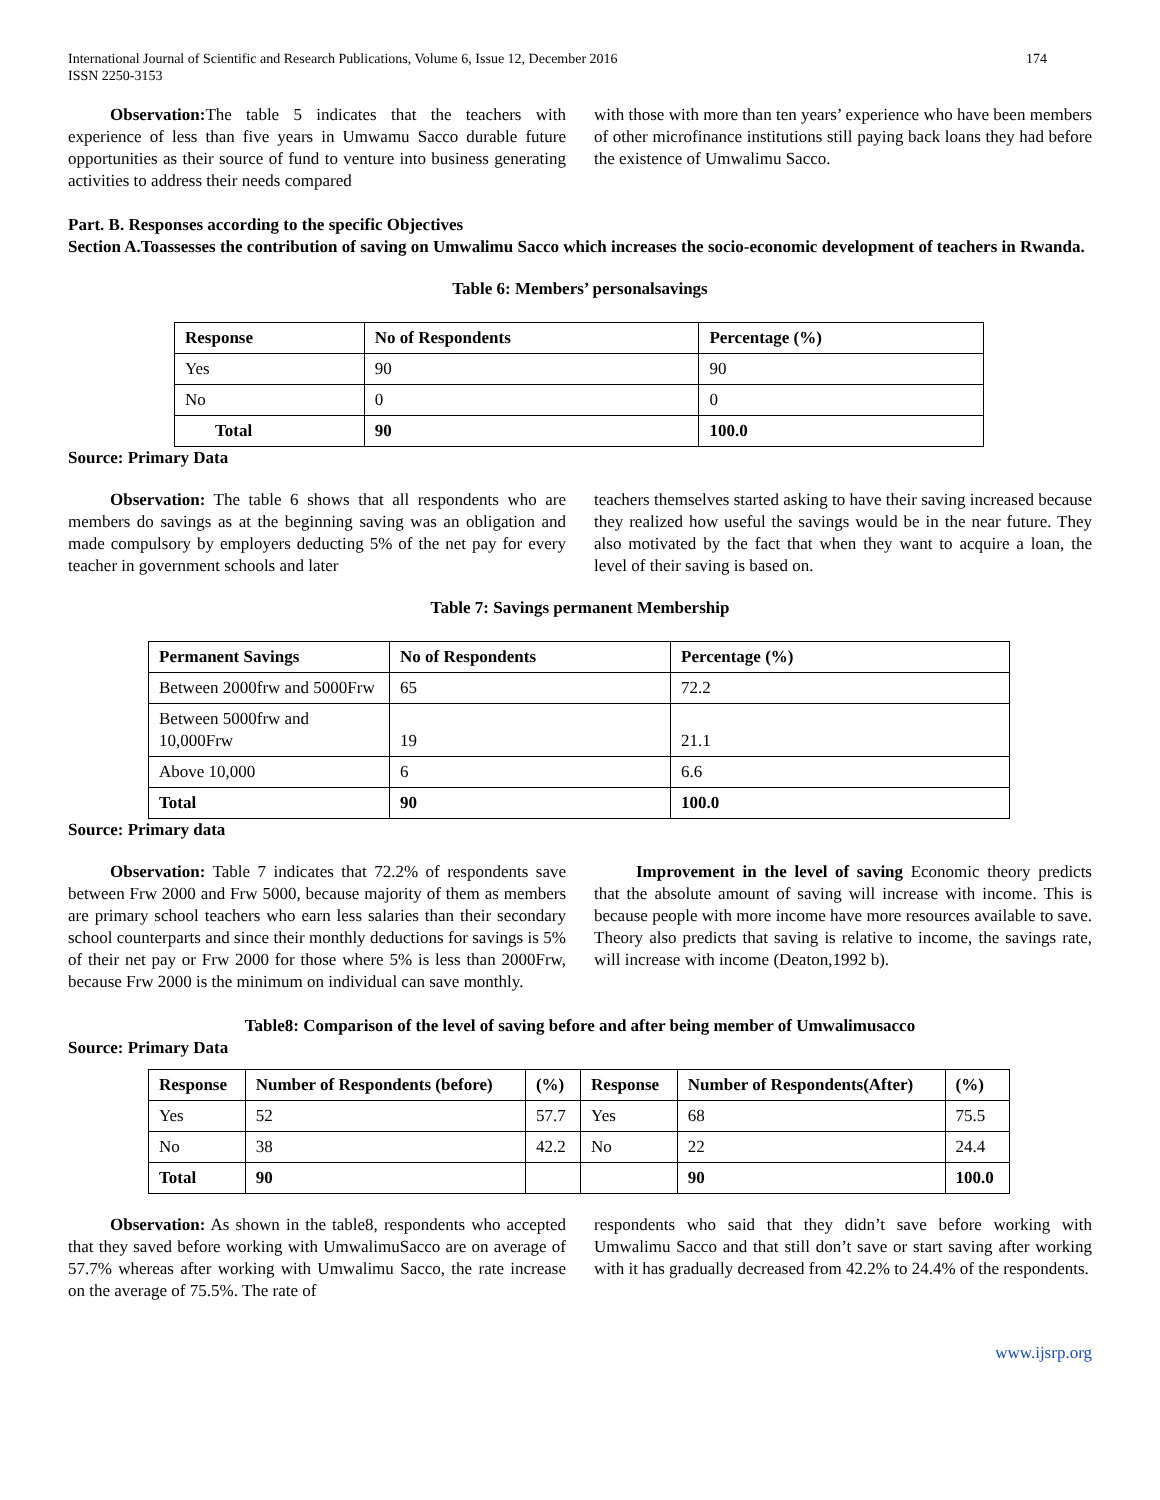International Journal of Scientific and Research Publications, Volume 6, Issue 12, December 2016
ISSN 2250-3153
174
Observation: The table 5 indicates that the teachers with experience of less than five years in Umwamu Sacco durable future opportunities as their source of fund to venture into business generating activities to address their needs compared
with those with more than ten years’ experience who have been members of other microfinance institutions still paying back loans they had before the existence of Umwalimu Sacco.
Part. B. Responses according to the specific Objectives
Section A.Toassesses the contribution of saving on Umwalimu Sacco which increases the socio-economic development of teachers in Rwanda.
Table 6: Members’ personalsavings
| Response | No of Respondents | Percentage (%) |
| --- | --- | --- |
| Yes | 90 | 90 |
| No | 0 | 0 |
| Total | 90 | 100.0 |
Source: Primary Data
Observation: The table 6 shows that all respondents who are members do savings as at the beginning saving was an obligation and made compulsory by employers deducting 5% of the net pay for every teacher in government schools and later
teachers themselves started asking to have their saving increased because they realized how useful the savings would be in the near future. They also motivated by the fact that when they want to acquire a loan, the level of their saving is based on.
Table 7: Savings permanent Membership
| Permanent Savings | No of Respondents | Percentage (%) |
| --- | --- | --- |
| Between 2000frw and 5000Frw | 65 | 72.2 |
| Between 5000frw and 10,000Frw | 19 | 21.1 |
| Above 10,000 | 6 | 6.6 |
| Total | 90 | 100.0 |
Source: Primary data
Observation: Table 7 indicates that 72.2% of respondents save between Frw 2000 and Frw 5000, because majority of them as members are primary school teachers who earn less salaries than their secondary school counterparts and since their monthly deductions for savings is 5% of their net pay or Frw 2000 for those where 5% is less than 2000Frw, because Frw 2000 is the minimum on individual can save monthly.
Improvement in the level of saving Economic theory predicts that the absolute amount of saving will increase with income. This is because people with more income have more resources available to save. Theory also predicts that saving is relative to income, the savings rate, will increase with income (Deaton,1992 b).
Table8: Comparison of the level of saving before and after being member of Umwalimusacco
Source: Primary Data
| Response | Number of Respondents (before) | (%) | Response | Number of Respondents(After) | (%) |
| --- | --- | --- | --- | --- | --- |
| Yes | 52 | 57.7 | Yes | 68 | 75.5 |
| No | 38 | 42.2 | No | 22 | 24.4 |
| Total | 90 | | | 90 | 100.0 |
Observation: As shown in the table8, respondents who accepted that they saved before working with UmwalimuSacco are on average of 57.7% whereas after working with Umwalimu Sacco, the rate increase on the average of 75.5%. The rate of
respondents who said that they didn’t save before working with Umwalimu Sacco and that still don’t save or start saving after working with it has gradually decreased from 42.2% to 24.4% of the respondents.
www.ijsrp.org